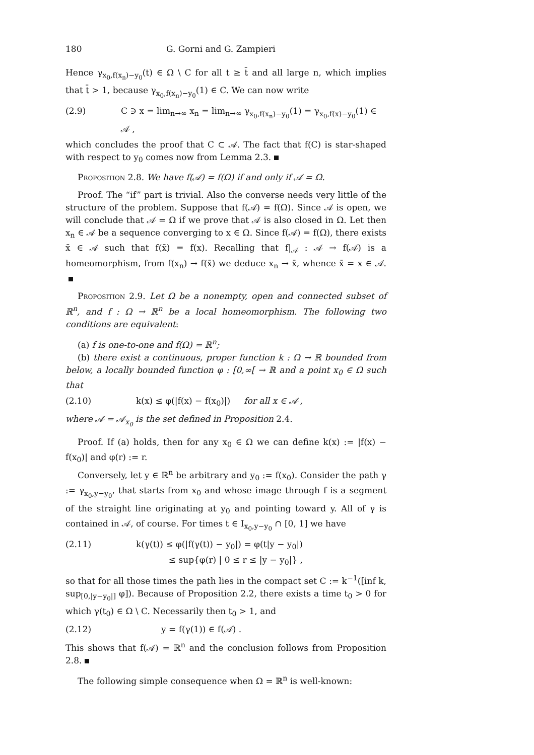180 G. Gorni and G. Zampieri
Hence γ<sub>x<sub>0</sub>,f(x<sub>n</sub>)−y<sub>0</sub></sub>(t) ∈ Ω \ C for all t ≥ t̄ and all large n, which implies that t̄ > 1, because γ<sub>x<sub>0</sub>,f(x<sub>n</sub>)−y<sub>0</sub></sub>(1) ∈ C. We can now write
(2.9) C ∋ x = lim<sub>n→∞</sub> x<sub>n</sub> = lim<sub>n→∞</sub> γ<sub>x<sub>0</sub>,f(x<sub>n</sub>)−y<sub>0</sub></sub>(1) = γ<sub>x<sub>0</sub>,f(x)−y<sub>0</sub></sub>(1) ∈ 𝒜 ,
which concludes the proof that C ⊂ 𝒜. The fact that f(C) is star-shaped with respect to y<sub>0</sub> comes now from Lemma 2.3.
Proposition 2.8. We have f(𝒜) = f(Ω) if and only if 𝒜 = Ω.
Proof. The “if” part is trivial. Also the converse needs very little of the structure of the problem. Suppose that f(𝒜) = f(Ω). Since 𝒜 is open, we will conclude that 𝒜 = Ω if we prove that 𝒜 is also closed in Ω. Let then x<sub>n</sub> ∈ 𝒜 be a sequence converging to x ∈ Ω. Since f(𝒜) = f(Ω), there exists x̄ ∈ 𝒜 such that f(x̄) = f(x). Recalling that f|<sub>𝒜</sub> : 𝒜 → f(𝒜) is a homeomorphism, from f(x<sub>n</sub>) → f(x̄) we deduce x<sub>n</sub> → x̄, whence x̄ = x ∈ 𝒜.
Proposition 2.9. Let Ω be a nonempty, open and connected subset of ℝ<sup>n</sup>, and f : Ω → ℝ<sup>n</sup> be a local homeomorphism. The following two conditions are equivalent:
(a) f is one-to-one and f(Ω) = ℝ<sup>n</sup>;
(b) there exist a continuous, proper function k : Ω → ℝ bounded from below, a locally bounded function φ : [0,∞[ → ℝ and a point x<sub>0</sub> ∈ Ω such that
(2.10) k(x) ≤ φ(|f(x) − f(x<sub>0</sub>)|) for all x ∈ 𝒜 ,
where 𝒜 = 𝒜<sub>x<sub>0</sub></sub> is the set defined in Proposition 2.4.
Proof. If (a) holds, then for any x<sub>0</sub> ∈ Ω we can define k(x) := |f(x) − f(x<sub>0</sub>)| and φ(r) := r.
Conversely, let y ∈ ℝ<sup>n</sup> be arbitrary and y<sub>0</sub> := f(x<sub>0</sub>). Consider the path γ := γ<sub>x<sub>0</sub>,y−y<sub>0</sub></sub>, that starts from x<sub>0</sub> and whose image through f is a segment of the straight line originating at y<sub>0</sub> and pointing toward y. All of γ is contained in 𝒜, of course. For times t ∈ I<sub>x<sub>0</sub>,y−y<sub>0</sub></sub> ∩ [0, 1] we have
(2.11) k(γ(t)) ≤ φ(|f(γ(t)) − y<sub>0</sub>|) = φ(t|y − y<sub>0</sub>|)
≤ sup{φ(r) | 0 ≤ r ≤ |y − y<sub>0</sub>|} ,
so that for all those times the path lies in the compact set C := k<sup>−1</sup>([inf k, sup<sub>[0,|y−y<sub>0</sub>|]</sub> φ]). Because of Proposition 2.2, there exists a time t<sub>0</sub> > 0 for which γ(t<sub>0</sub>) ∈ Ω \ C. Necessarily then t<sub>0</sub> > 1, and
(2.12) y = f(γ(1)) ∈ f(𝒜) .
This shows that f(𝒜) = ℝ<sup>n</sup> and the conclusion follows from Proposition 2.8.
The following simple consequence when Ω = ℝ<sup>n</sup> is well-known: